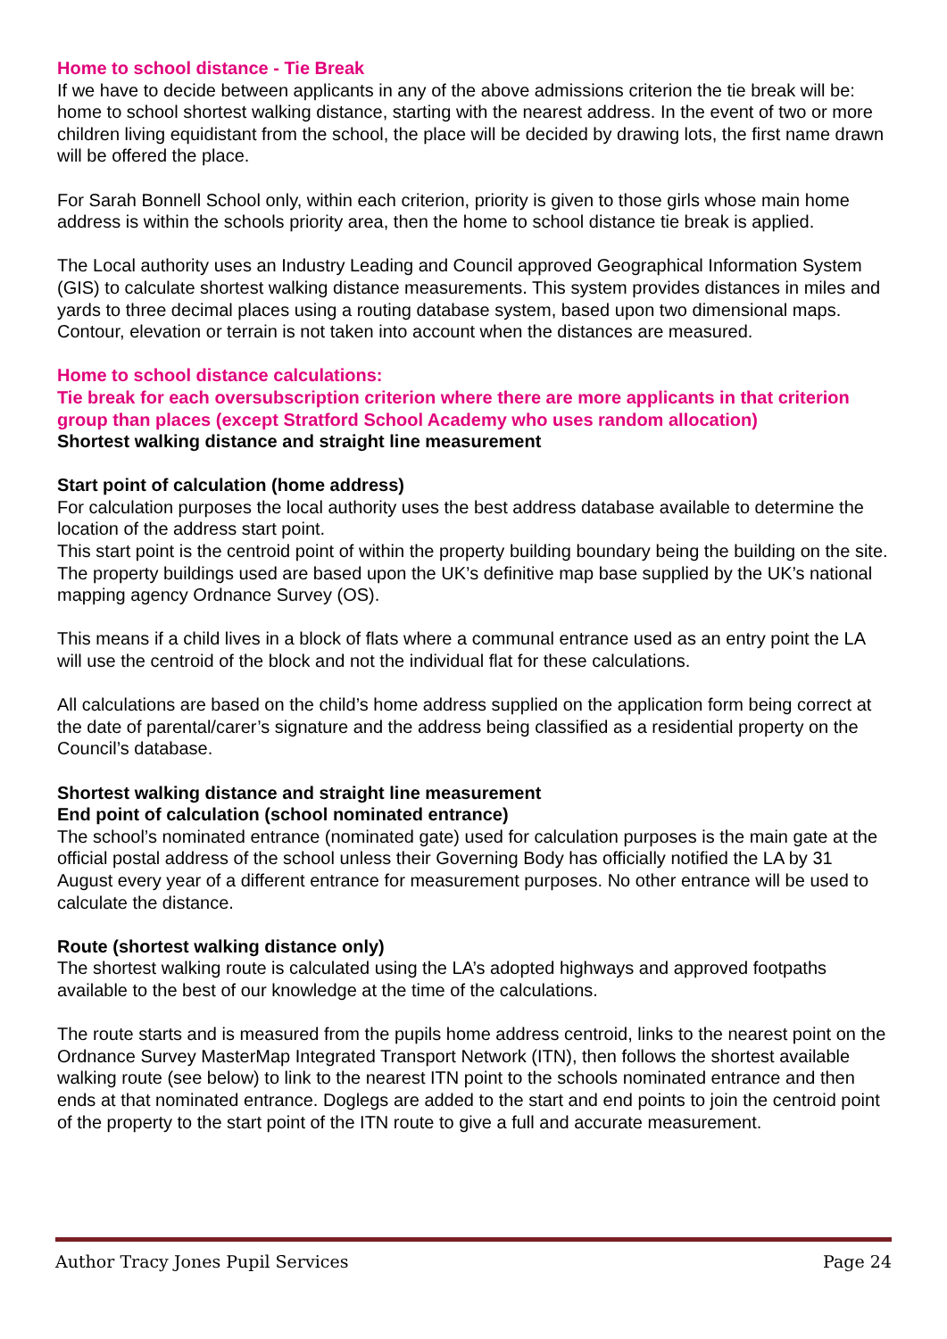Home to school distance - Tie Break
If we have to decide between applicants in any of the above admissions criterion the tie break will be: home to school shortest walking distance, starting with the nearest address. In the event of two or more children living equidistant from the school, the place will be decided by drawing lots, the first name drawn will be offered the place.
For Sarah Bonnell School only, within each criterion, priority is given to those girls whose main home address is within the schools priority area, then the home to school distance tie break is applied.
The Local authority uses an Industry Leading and Council approved Geographical Information System (GIS) to calculate shortest walking distance measurements. This system provides distances in miles and yards to three decimal places using a routing database system, based upon two dimensional maps. Contour, elevation or terrain is not taken into account when the distances are measured.
Home to school distance calculations:
Tie break for each oversubscription criterion where there are more applicants in that criterion group than places (except Stratford School Academy who uses random allocation)
Shortest walking distance and straight line measurement
Start point of calculation (home address)
For calculation purposes the local authority uses the best address database available to determine the location of the address start point.
This start point is the centroid point of within the property building boundary being the building on the site. The property buildings used are based upon the UK’s definitive map base supplied by the UK’s national mapping agency Ordnance Survey (OS).
This means if a child lives in a block of flats where a communal entrance used as an entry point the LA will use the centroid of the block and not the individual flat for these calculations.
All calculations are based on the child’s home address supplied on the application form being correct at the date of parental/carer’s signature and the address being classified as a residential property on the Council’s database.
Shortest walking distance and straight line measurement
End point of calculation (school nominated entrance)
The school’s nominated entrance (nominated gate) used for calculation purposes is the main gate at the official postal address of the school unless their Governing Body has officially notified the LA by 31 August every year of a different entrance for measurement purposes. No other entrance will be used to calculate the distance.
Route (shortest walking distance only)
The shortest walking route is calculated using the LA’s adopted highways and approved footpaths available to the best of our knowledge at the time of the calculations.
The route starts and is measured from the pupils home address centroid, links to the nearest point on the Ordnance Survey MasterMap Integrated Transport Network (ITN), then follows the shortest available walking route (see below) to link to the nearest ITN point to the schools nominated entrance and then ends at that nominated entrance. Doglegs are added to the start and end points to join the centroid point of the property to the start point of the ITN route to give a full and accurate measurement.
Author Tracy Jones Pupil Services Page 24